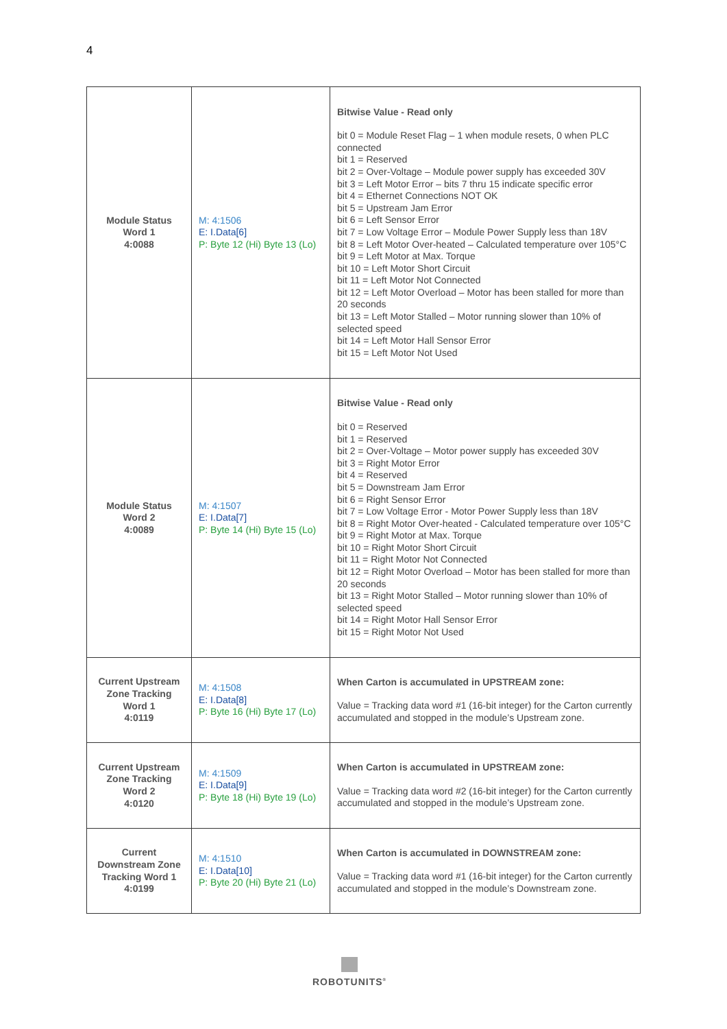4
| Module Status Word 1 4:0088 | M: 4:1506 E: I.Data[6] P: Byte 12 (Hi) Byte 13 (Lo) | Bitwise Value - Read only bit 0 = Module Reset Flag – 1 when module resets, 0 when PLC connected bit 1 = Reserved bit 2 = Over-Voltage – Module power supply has exceeded 30V bit 3 = Left Motor Error – bits 7 thru 15 indicate specific error bit 4 = Ethernet Connections NOT OK bit 5 = Upstream Jam Error bit 6 = Left Sensor Error bit 7 = Low Voltage Error – Module Power Supply less than 18V bit 8 = Left Motor Over-heated – Calculated temperature over 105°C bit 9 = Left Motor at Max. Torque bit 10 = Left Motor Short Circuit bit 11 = Left Motor Not Connected bit 12 = Left Motor Overload – Motor has been stalled for more than 20 seconds bit 13 = Left Motor Stalled – Motor running slower than 10% of selected speed bit 14 = Left Motor Hall Sensor Error bit 15 = Left Motor Not Used |
| Module Status Word 2 4:0089 | M: 4:1507 E: I.Data[7] P: Byte 14 (Hi) Byte 15 (Lo) | Bitwise Value - Read only bit 0 = Reserved bit 1 = Reserved bit 2 = Over-Voltage – Motor power supply has exceeded 30V bit 3 = Right Motor Error bit 4 = Reserved bit 5 = Downstream Jam Error bit 6 = Right Sensor Error bit 7 = Low Voltage Error - Motor Power Supply less than 18V bit 8 = Right Motor Over-heated - Calculated temperature over 105°C bit 9 = Right Motor at Max. Torque bit 10 = Right Motor Short Circuit bit 11 = Right Motor Not Connected bit 12 = Right Motor Overload – Motor has been stalled for more than 20 seconds bit 13 = Right Motor Stalled – Motor running slower than 10% of selected speed bit 14 = Right Motor Hall Sensor Error bit 15 = Right Motor Not Used |
| Current Upstream Zone Tracking Word 1 4:0119 | M: 4:1508 E: I.Data[8] P: Byte 16 (Hi) Byte 17 (Lo) | When Carton is accumulated in UPSTREAM zone: Value = Tracking data word #1 (16-bit integer) for the Carton currently accumulated and stopped in the module’s Upstream zone. |
| Current Upstream Zone Tracking Word 2 4:0120 | M: 4:1509 E: I.Data[9] P: Byte 18 (Hi) Byte 19 (Lo) | When Carton is accumulated in UPSTREAM zone: Value = Tracking data word #2 (16-bit integer) for the Carton currently accumulated and stopped in the module’s Upstream zone. |
| Current Downstream Zone Tracking Word 1 4:0199 | M: 4:1510 E: I.Data[10] P: Byte 20 (Hi) Byte 21 (Lo) | When Carton is accumulated in DOWNSTREAM zone: Value = Tracking data word #1 (16-bit integer) for the Carton currently accumulated and stopped in the module’s Downstream zone. |
ROBOTUNITS<sup>®</sup>